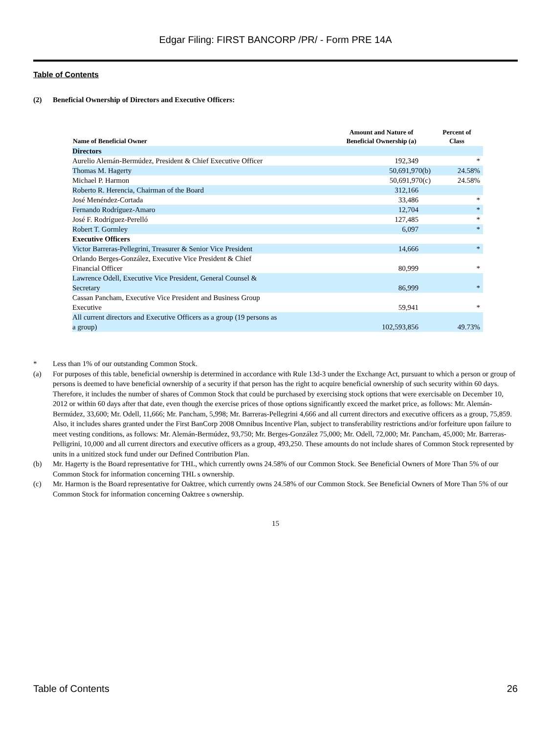Edgar Filing: FIRST BANCORP /PR/ - Form PRE 14A
Table of Contents
(2) Beneficial Ownership of Directors and Executive Officers:
| Name of Beneficial Owner | Amount and Nature of Beneficial Ownership (a) | Percent of Class |
| --- | --- | --- |
| Directors | | |
| Aurelio Alemán-Bermúdez, President & Chief Executive Officer | 192,349 | * |
| Thomas M. Hagerty | 50,691,970(b) | 24.58% |
| Michael P. Harmon | 50,691,970(c) | 24.58% |
| Roberto R. Herencia, Chairman of the Board | 312,166 | |
| José Menéndez-Cortada | 33,486 | * |
| Fernando Rodríguez-Amaro | 12,704 | * |
| José F. Rodríguez-Perelló | 127,485 | * |
| Robert T. Gormley | 6,097 | * |
| Executive Officers | | |
| Victor Barreras-Pellegrini, Treasurer & Senior Vice President | 14,666 | * |
| Orlando Berges-González, Executive Vice President & Chief Financial Officer | 80,999 | * |
| Lawrence Odell, Executive Vice President, General Counsel & Secretary | 86,999 | * |
| Cassan Pancham, Executive Vice President and Business Group Executive | 59,941 | * |
| All current directors and Executive Officers as a group (19 persons as a group) | 102,593,856 | 49.73% |
* Less than 1% of our outstanding Common Stock.
(a) For purposes of this table, beneficial ownership is determined in accordance with Rule 13d-3 under the Exchange Act, pursuant to which a person or group of persons is deemed to have beneficial ownership of a security if that person has the right to acquire beneficial ownership of such security within 60 days. Therefore, it includes the number of shares of Common Stock that could be purchased by exercising stock options that were exercisable on December 10, 2012 or within 60 days after that date, even though the exercise prices of those options significantly exceed the market price, as follows: Mr. Alemán-Bermúdez, 33,600; Mr. Odell, 11,666; Mr. Pancham, 5,998; Mr. Barreras-Pellegrini 4,666 and all current directors and executive officers as a group, 75,859. Also, it includes shares granted under the First BanCorp 2008 Omnibus Incentive Plan, subject to transferability restrictions and/or forfeiture upon failure to meet vesting conditions, as follows: Mr. Alemán-Bermúdez, 93,750; Mr. Berges-González 75,000; Mr. Odell, 72,000; Mr. Pancham, 45,000; Mr. Barreras-Pelligrini, 10,000 and all current directors and executive officers as a group, 493,250. These amounts do not include shares of Common Stock represented by units in a unitized stock fund under our Defined Contribution Plan.
(b) Mr. Hagerty is the Board representative for THL, which currently owns 24.58% of our Common Stock. See Beneficial Owners of More Than 5% of our Common Stock for information concerning THL s ownership.
(c) Mr. Harmon is the Board representative for Oaktree, which currently owns 24.58% of our Common Stock. See Beneficial Owners of More Than 5% of our Common Stock for information concerning Oaktree s ownership.
15
Table of Contents 26